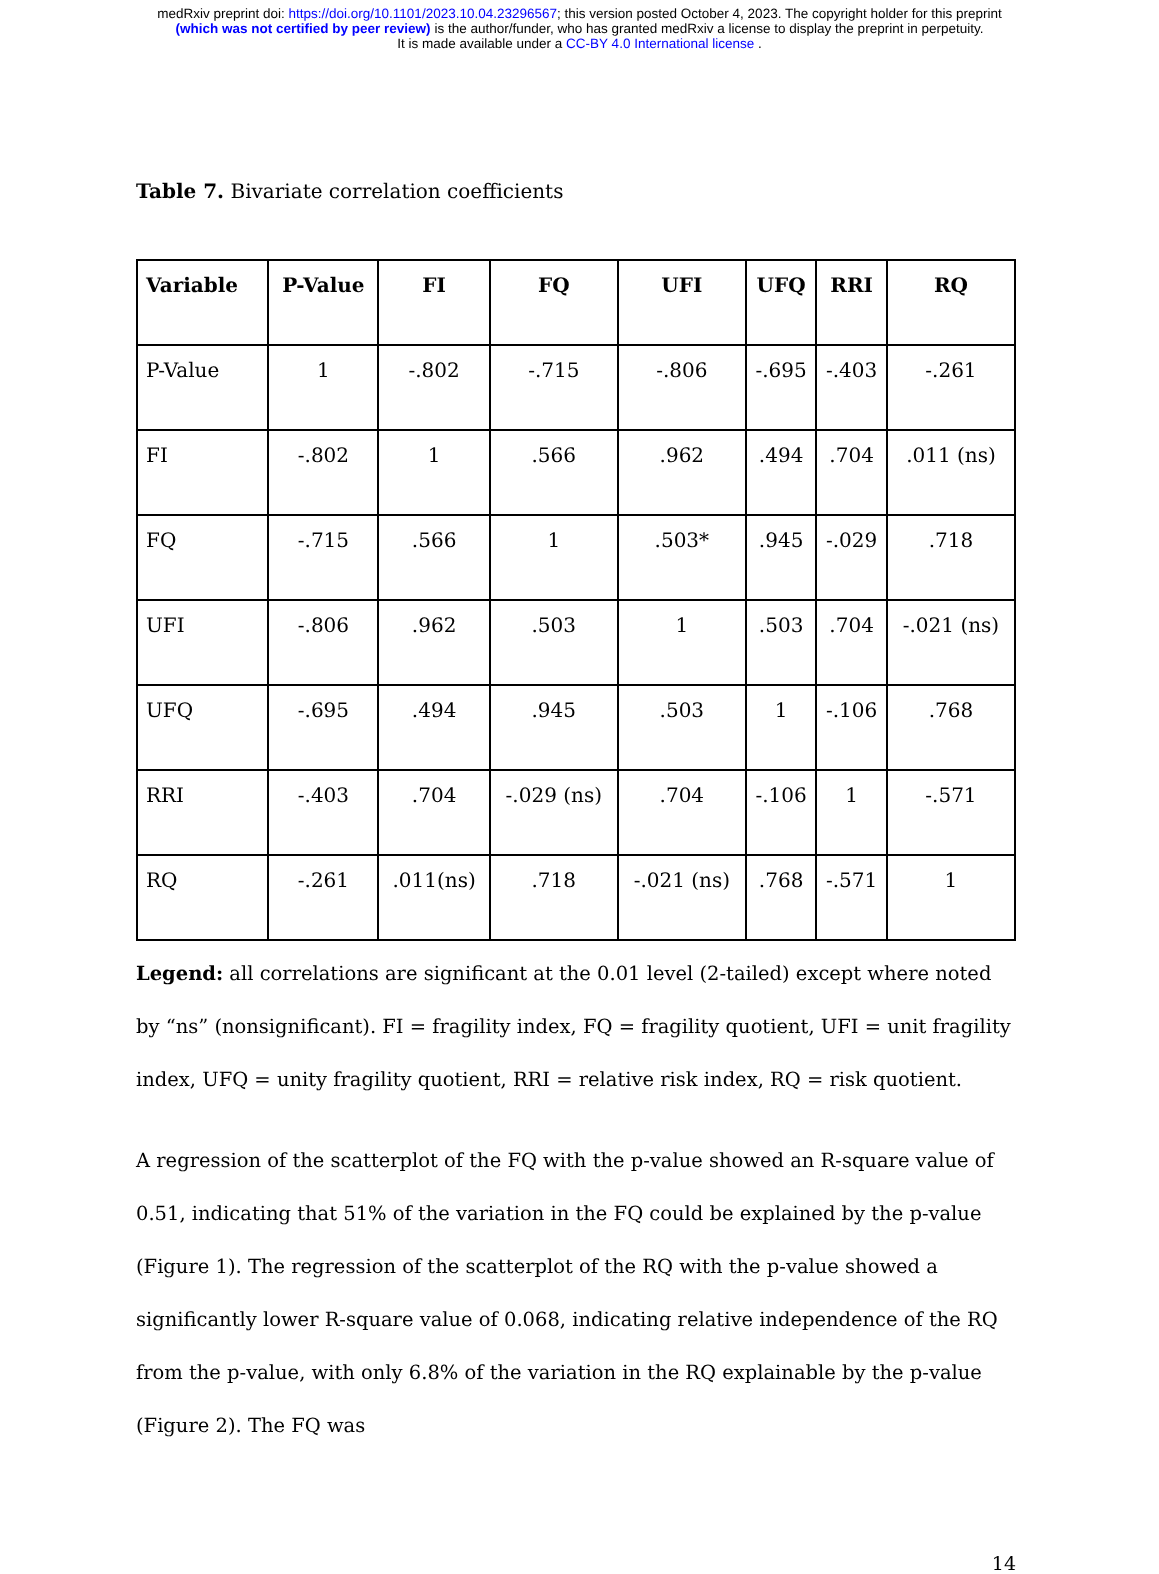medRxiv preprint doi: https://doi.org/10.1101/2023.10.04.23296567; this version posted October 4, 2023. The copyright holder for this preprint
(which was not certified by peer review) is the author/funder, who has granted medRxiv a license to display the preprint in perpetuity.
It is made available under a CC-BY 4.0 International license .
Table 7. Bivariate correlation coefficients
| Variable | P-Value | FI | FQ | UFI | UFQ | RRI | RQ |
| --- | --- | --- | --- | --- | --- | --- | --- |
| P-Value | 1 | -.802 | -.715 | -.806 | -.695 | -.403 | -.261 |
| FI | -.802 | 1 | .566 | .962 | .494 | .704 | .011 (ns) |
| FQ | -.715 | .566 | 1 | .503* | .945 | -.029 | .718 |
| UFI | -.806 | .962 | .503 | 1 | .503 | .704 | -.021 (ns) |
| UFQ | -.695 | .494 | .945 | .503 | 1 | -.106 | .768 |
| RRI | -.403 | .704 | -.029 (ns) | .704 | -.106 | 1 | -.571 |
| RQ | -.261 | .011(ns) | .718 | -.021 (ns) | .768 | -.571 | 1 |
Legend: all correlations are significant at the 0.01 level (2-tailed) except where noted by “ns” (nonsignificant). FI = fragility index, FQ = fragility quotient, UFI = unit fragility index, UFQ = unity fragility quotient, RRI = relative risk index, RQ = risk quotient.
A regression of the scatterplot of the FQ with the p-value showed an R-square value of 0.51, indicating that 51% of the variation in the FQ could be explained by the p-value (Figure 1). The regression of the scatterplot of the RQ with the p-value showed a significantly lower R-square value of 0.068, indicating relative independence of the RQ from the p-value, with only 6.8% of the variation in the RQ explainable by the p-value (Figure 2). The FQ was
14